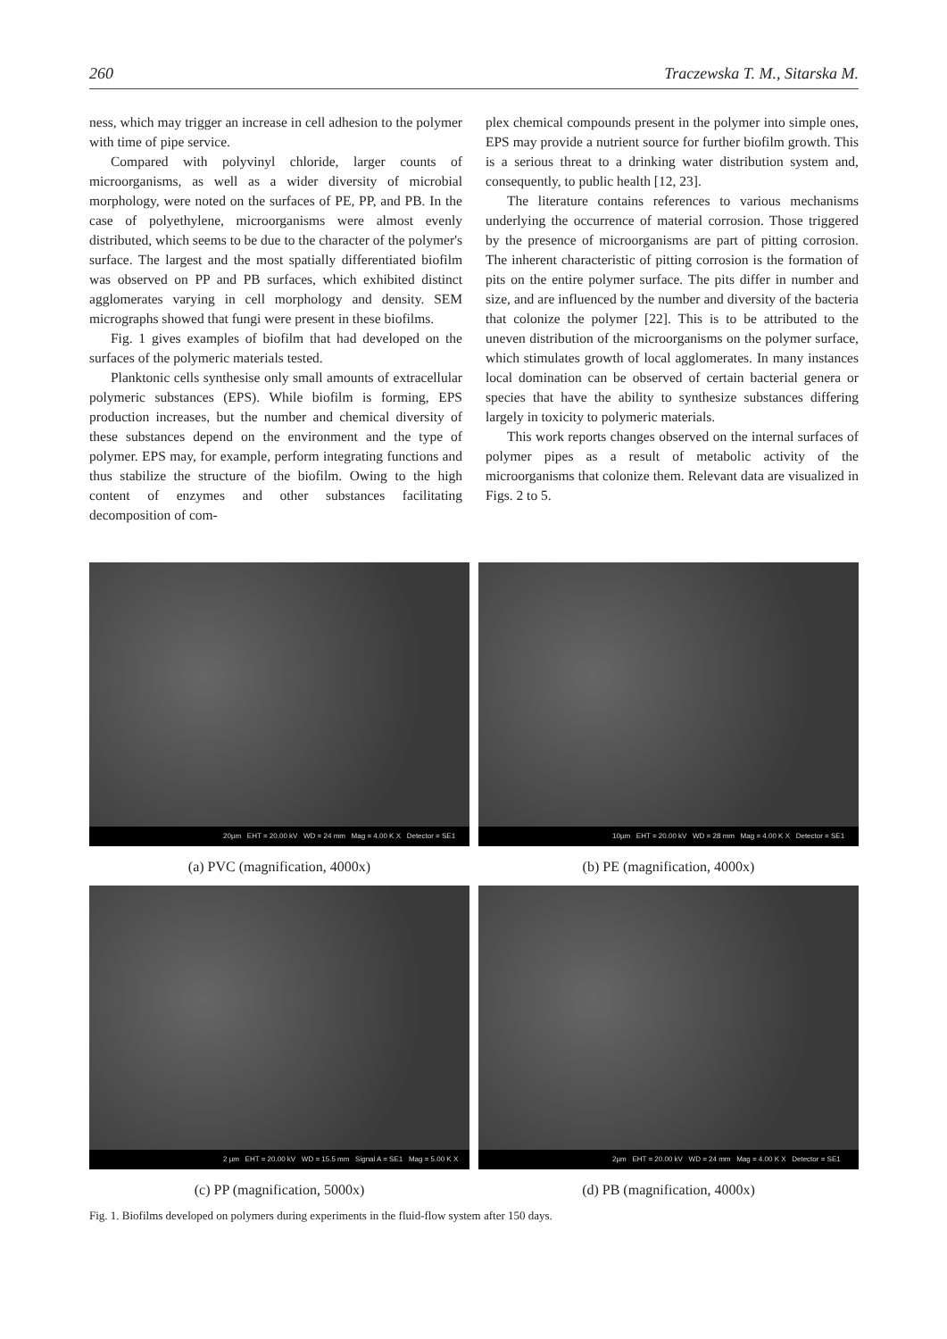260 Traczewska T. M., Sitarska M.
ness, which may trigger an increase in cell adhesion to the polymer with time of pipe service.
Compared with polyvinyl chloride, larger counts of microorganisms, as well as a wider diversity of microbial morphology, were noted on the surfaces of PE, PP, and PB. In the case of polyethylene, microorganisms were almost evenly distributed, which seems to be due to the character of the polymer's surface. The largest and the most spatially differentiated biofilm was observed on PP and PB surfaces, which exhibited distinct agglomerates varying in cell morphology and density. SEM micrographs showed that fungi were present in these biofilms.
Fig. 1 gives examples of biofilm that had developed on the surfaces of the polymeric materials tested.
Planktonic cells synthesise only small amounts of extracellular polymeric substances (EPS). While biofilm is forming, EPS production increases, but the number and chemical diversity of these substances depend on the environment and the type of polymer. EPS may, for example, perform integrating functions and thus stabilize the structure of the biofilm. Owing to the high content of enzymes and other substances facilitating decomposition of com-
plex chemical compounds present in the polymer into simple ones, EPS may provide a nutrient source for further biofilm growth. This is a serious threat to a drinking water distribution system and, consequently, to public health [12, 23].
The literature contains references to various mechanisms underlying the occurrence of material corrosion. Those triggered by the presence of microorganisms are part of pitting corrosion. The inherent characteristic of pitting corrosion is the formation of pits on the entire polymer surface. The pits differ in number and size, and are influenced by the number and diversity of the bacteria that colonize the polymer [22]. This is to be attributed to the uneven distribution of the microorganisms on the polymer surface, which stimulates growth of local agglomerates. In many instances local domination can be observed of certain bacterial genera or species that have the ability to synthesize substances differing largely in toxicity to polymeric materials.
This work reports changes observed on the internal surfaces of polymer pipes as a result of metabolic activity of the microorganisms that colonize them. Relevant data are visualized in Figs. 2 to 5.
20µm EHT = 20.00 kV WD = 24 mm Mag = 4.00 K X Detector = SE1
(a) PVC (magnification, 4000x)
10µm EHT = 20.00 kV WD = 28 mm Mag = 4.00 K X Detector = SE1
(b) PE (magnification, 4000x)
2 µm EHT = 20.00 kV WD = 15.5 mm Signal A = SE1 Mag = 5.00 K X
(c) PP (magnification, 5000x)
2µm EHT = 20.00 kV WD = 24 mm Mag = 4.00 K X Detector = SE1
(d) PB (magnification, 4000x)
Fig. 1. Biofilms developed on polymers during experiments in the fluid-flow system after 150 days.